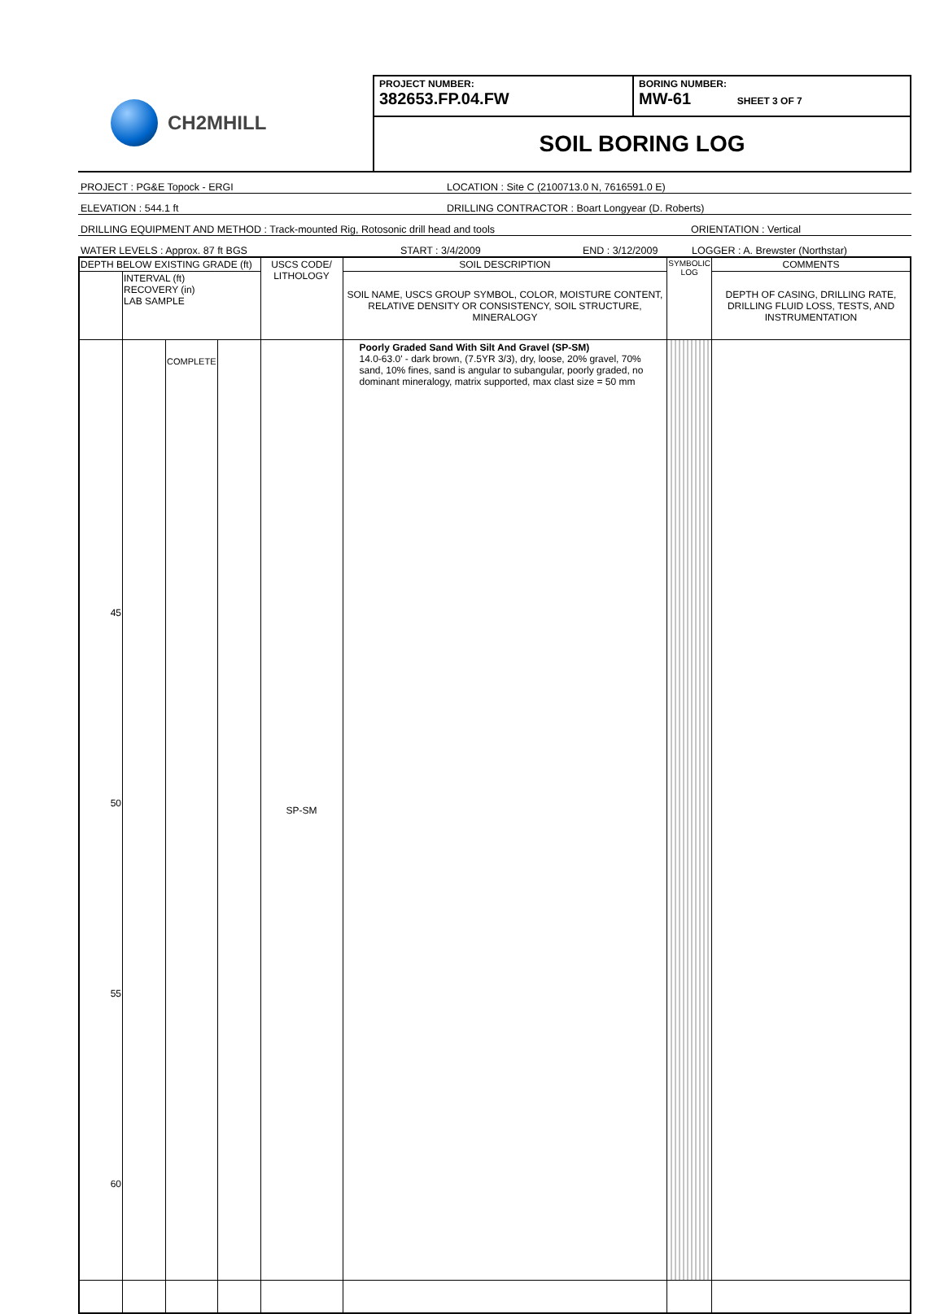CH2MHILL
PROJECT NUMBER:
382653.FP.04.FW
BORING NUMBER:
MW-61 SHEET 3 OF 7
SOIL BORING LOG
PROJECT : PG&E Topock - ERGI LOCATION : Site C (2100713.0 N, 7616591.0 E)
ELEVATION : 544.1 ft DRILLING CONTRACTOR : Boart Longyear (D. Roberts)
DRILLING EQUIPMENT AND METHOD : Track-mounted Rig, Rotosonic drill head and tools ORIENTATION : Vertical
WATER LEVELS : Approx. 87 ft BGS START : 3/4/2009 END : 3/12/2009 LOGGER : A. Brewster (Northstar)
| DEPTH BELOW EXISTING GRADE (ft) | | | | USCS CODE/ LITHOLOGY | SOIL DESCRIPTION | SYMBOLIC LOG | COMMENTS |
| --- | --- | --- | --- | --- | --- | --- | --- |
| | INTERVAL (ft) RECOVERY (in) LAB SAMPLE | | | | SOIL NAME, USCS GROUP SYMBOL, COLOR, MOISTURE CONTENT, RELATIVE DENSITY OR CONSISTENCY, SOIL STRUCTURE, MINERALOGY | | DEPTH OF CASING, DRILLING RATE, DRILLING FLUID LOSS, TESTS, AND INSTRUMENTATION |
| 45 50 55 60 | | COMPLETE | | SP-SM | Poorly Graded Sand With Silt And Gravel (SP-SM) 14.0-63.0' - dark brown, (7.5YR 3/3), dry, loose, 20% gravel, 70% sand, 10% fines, sand is angular to subangular, poorly graded, no dominant mineralogy, matrix supported, max clast size = 50 mm | | |